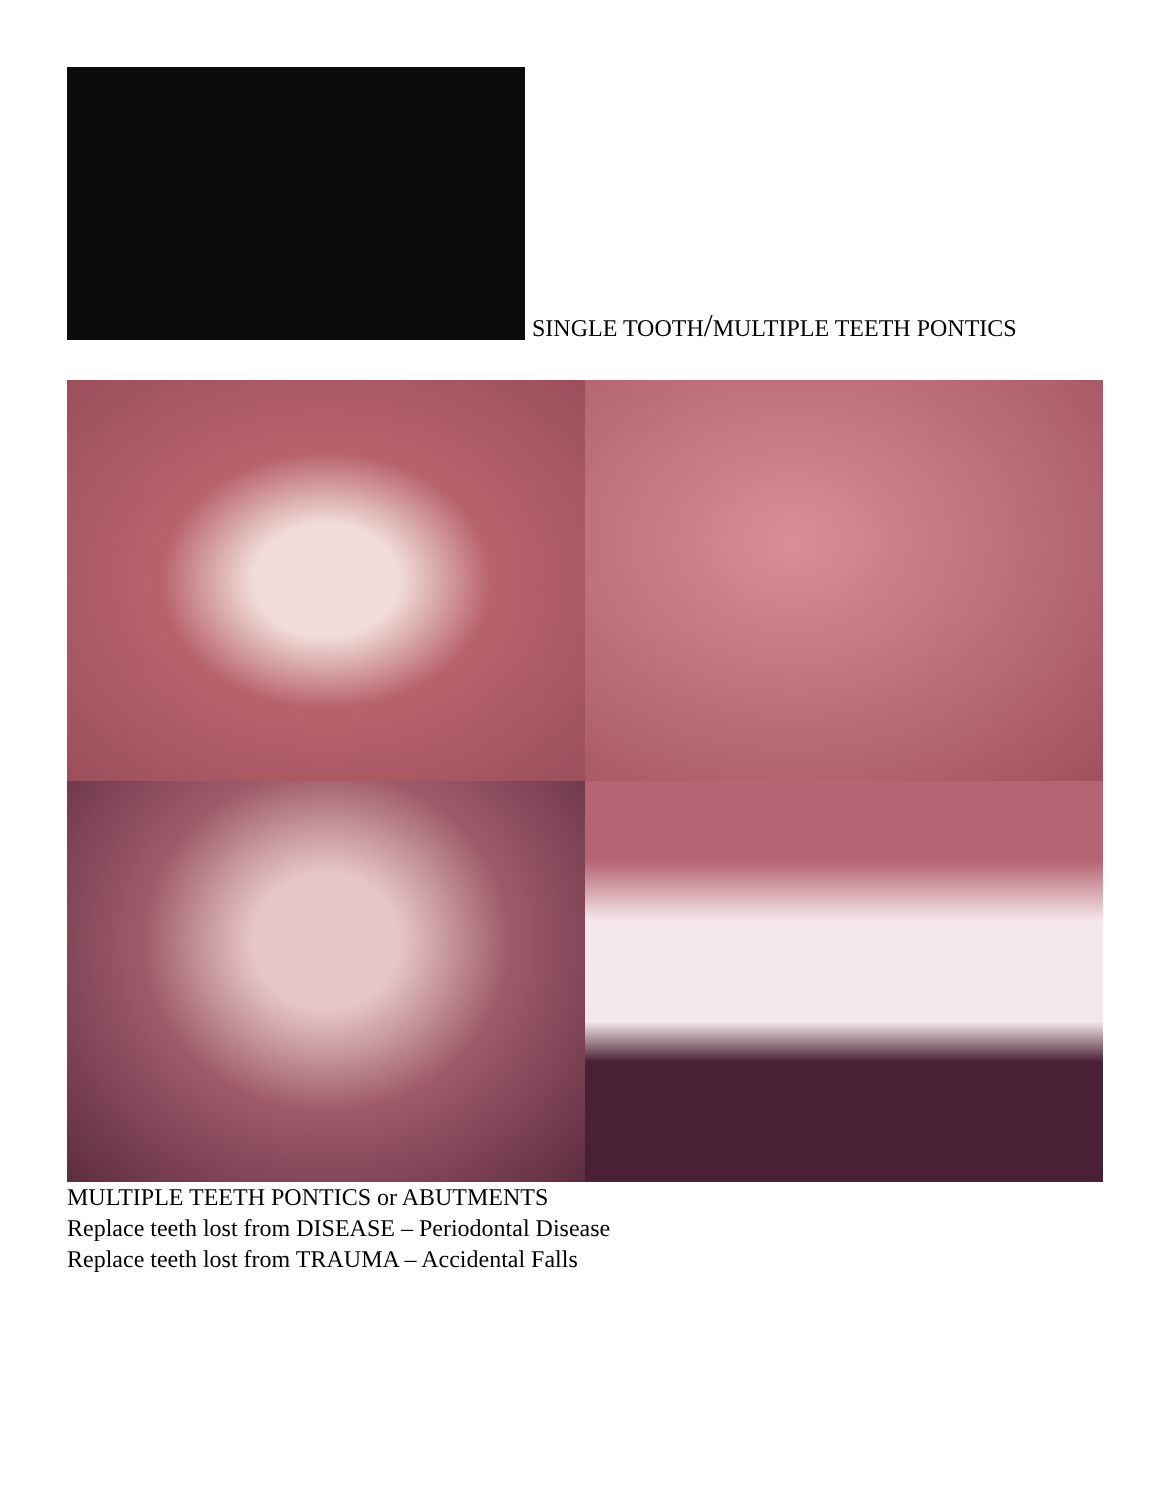SINGLE TOOTH/MULTIPLE TEETH PONTICS
MULTIPLE TEETH PONTICS or ABUTMENTS
Replace teeth lost from DISEASE – Periodontal Disease
Replace teeth lost from TRAUMA – Accidental Falls